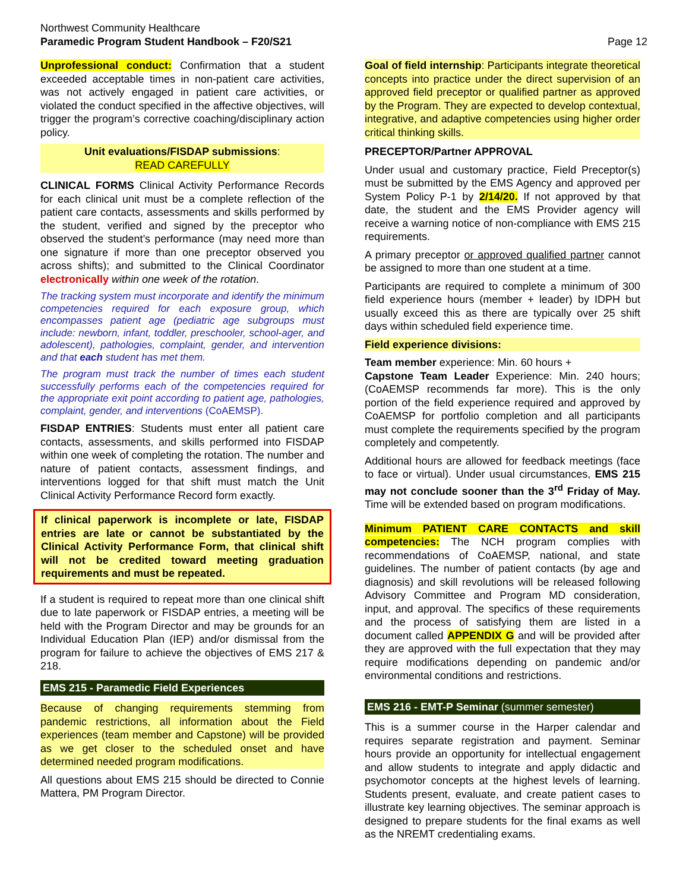Northwest Community Healthcare
Paramedic Program Student Handbook – F20/S21
Page 12
Unprofessional conduct: Confirmation that a student exceeded acceptable times in non-patient care activities, was not actively engaged in patient care activities, or violated the conduct specified in the affective objectives, will trigger the program’s corrective coaching/disciplinary action policy.
Unit evaluations/FISDAP submissions:
READ CAREFULLY
CLINICAL FORMS Clinical Activity Performance Records for each clinical unit must be a complete reflection of the patient care contacts, assessments and skills performed by the student, verified and signed by the preceptor who observed the student’s performance (may need more than one signature if more than one preceptor observed you across shifts); and submitted to the Clinical Coordinator electronically within one week of the rotation.
The tracking system must incorporate and identify the minimum competencies required for each exposure group, which encompasses patient age (pediatric age subgroups must include: newborn, infant, toddler, preschooler, school-ager, and adolescent), pathologies, complaint, gender, and intervention and that each student has met them.
The program must track the number of times each student successfully performs each of the competencies required for the appropriate exit point according to patient age, pathologies, complaint, gender, and interventions (CoAEMSP).
FISDAP ENTRIES: Students must enter all patient care contacts, assessments, and skills performed into FISDAP within one week of completing the rotation. The number and nature of patient contacts, assessment findings, and interventions logged for that shift must match the Unit Clinical Activity Performance Record form exactly.
If clinical paperwork is incomplete or late, FISDAP entries are late or cannot be substantiated by the Clinical Activity Performance Form, that clinical shift will not be credited toward meeting graduation requirements and must be repeated.
If a student is required to repeat more than one clinical shift due to late paperwork or FISDAP entries, a meeting will be held with the Program Director and may be grounds for an Individual Education Plan (IEP) and/or dismissal from the program for failure to achieve the objectives of EMS 217 & 218.
EMS 215 - Paramedic Field Experiences
Because of changing requirements stemming from pandemic restrictions, all information about the Field experiences (team member and Capstone) will be provided as we get closer to the scheduled onset and have determined needed program modifications.
All questions about EMS 215 should be directed to Connie Mattera, PM Program Director.
Goal of field internship: Participants integrate theoretical concepts into practice under the direct supervision of an approved field preceptor or qualified partner as approved by the Program. They are expected to develop contextual, integrative, and adaptive competencies using higher order critical thinking skills.
PRECEPTOR/Partner APPROVAL
Under usual and customary practice, Field Preceptor(s) must be submitted by the EMS Agency and approved per System Policy P-1 by 2/14/20. If not approved by that date, the student and the EMS Provider agency will receive a warning notice of non-compliance with EMS 215 requirements.
A primary preceptor or approved qualified partner cannot be assigned to more than one student at a time.
Participants are required to complete a minimum of 300 field experience hours (member + leader) by IDPH but usually exceed this as there are typically over 25 shift days within scheduled field experience time.
Field experience divisions:
Team member experience: Min. 60 hours +
Capstone Team Leader Experience: Min. 240 hours; (CoAEMSP recommends far more). This is the only portion of the field experience required and approved by CoAEMSP for portfolio completion and all participants must complete the requirements specified by the program completely and competently.
Additional hours are allowed for feedback meetings (face to face or virtual). Under usual circumstances, EMS 215 may not conclude sooner than the 3<sup>rd</sup> Friday of May. Time will be extended based on program modifications.
Minimum PATIENT CARE CONTACTS and skill competencies: The NCH program complies with recommendations of CoAEMSP, national, and state guidelines. The number of patient contacts (by age and diagnosis) and skill revolutions will be released following Advisory Committee and Program MD consideration, input, and approval. The specifics of these requirements and the process of satisfying them are listed in a document called APPENDIX G and will be provided after they are approved with the full expectation that they may require modifications depending on pandemic and/or environmental conditions and restrictions.
EMS 216 - EMT-P Seminar (summer semester)
This is a summer course in the Harper calendar and requires separate registration and payment. Seminar hours provide an opportunity for intellectual engagement and allow students to integrate and apply didactic and psychomotor concepts at the highest levels of learning. Students present, evaluate, and create patient cases to illustrate key learning objectives. The seminar approach is designed to prepare students for the final exams as well as the NREMT credentialing exams.